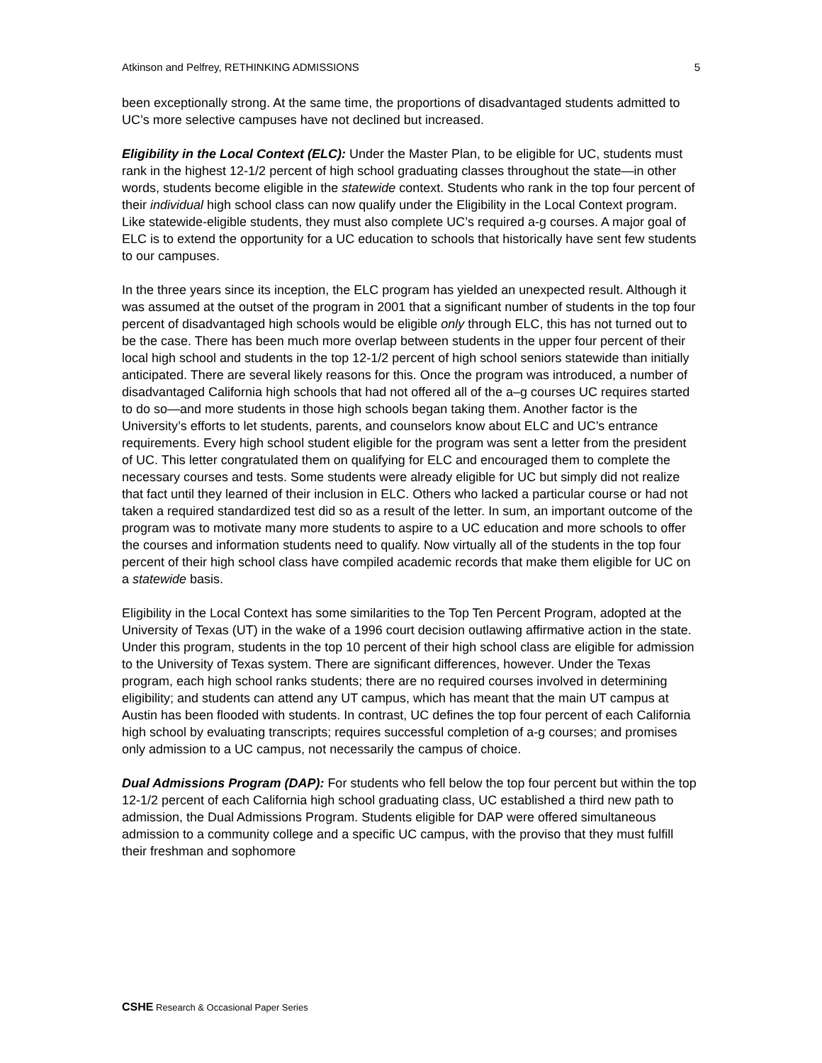Atkinson and Pelfrey, RETHINKING ADMISSIONS 5
been exceptionally strong. At the same time, the proportions of disadvantaged students admitted to UC’s more selective campuses have not declined but increased.
Eligibility in the Local Context (ELC): Under the Master Plan, to be eligible for UC, students must rank in the highest 12-1/2 percent of high school graduating classes throughout the state—in other words, students become eligible in the statewide context. Students who rank in the top four percent of their individual high school class can now qualify under the Eligibility in the Local Context program. Like statewide-eligible students, they must also complete UC’s required a-g courses. A major goal of ELC is to extend the opportunity for a UC education to schools that historically have sent few students to our campuses.
In the three years since its inception, the ELC program has yielded an unexpected result. Although it was assumed at the outset of the program in 2001 that a significant number of students in the top four percent of disadvantaged high schools would be eligible only through ELC, this has not turned out to be the case. There has been much more overlap between students in the upper four percent of their local high school and students in the top 12-1/2 percent of high school seniors statewide than initially anticipated. There are several likely reasons for this. Once the program was introduced, a number of disadvantaged California high schools that had not offered all of the a–g courses UC requires started to do so—and more students in those high schools began taking them. Another factor is the University’s efforts to let students, parents, and counselors know about ELC and UC’s entrance requirements. Every high school student eligible for the program was sent a letter from the president of UC. This letter congratulated them on qualifying for ELC and encouraged them to complete the necessary courses and tests. Some students were already eligible for UC but simply did not realize that fact until they learned of their inclusion in ELC. Others who lacked a particular course or had not taken a required standardized test did so as a result of the letter. In sum, an important outcome of the program was to motivate many more students to aspire to a UC education and more schools to offer the courses and information students need to qualify. Now virtually all of the students in the top four percent of their high school class have compiled academic records that make them eligible for UC on a statewide basis.
Eligibility in the Local Context has some similarities to the Top Ten Percent Program, adopted at the University of Texas (UT) in the wake of a 1996 court decision outlawing affirmative action in the state. Under this program, students in the top 10 percent of their high school class are eligible for admission to the University of Texas system. There are significant differences, however. Under the Texas program, each high school ranks students; there are no required courses involved in determining eligibility; and students can attend any UT campus, which has meant that the main UT campus at Austin has been flooded with students. In contrast, UC defines the top four percent of each California high school by evaluating transcripts; requires successful completion of a-g courses; and promises only admission to a UC campus, not necessarily the campus of choice.
Dual Admissions Program (DAP): For students who fell below the top four percent but within the top 12-1/2 percent of each California high school graduating class, UC established a third new path to admission, the Dual Admissions Program. Students eligible for DAP were offered simultaneous admission to a community college and a specific UC campus, with the proviso that they must fulfill their freshman and sophomore
CSHE Research & Occasional Paper Series